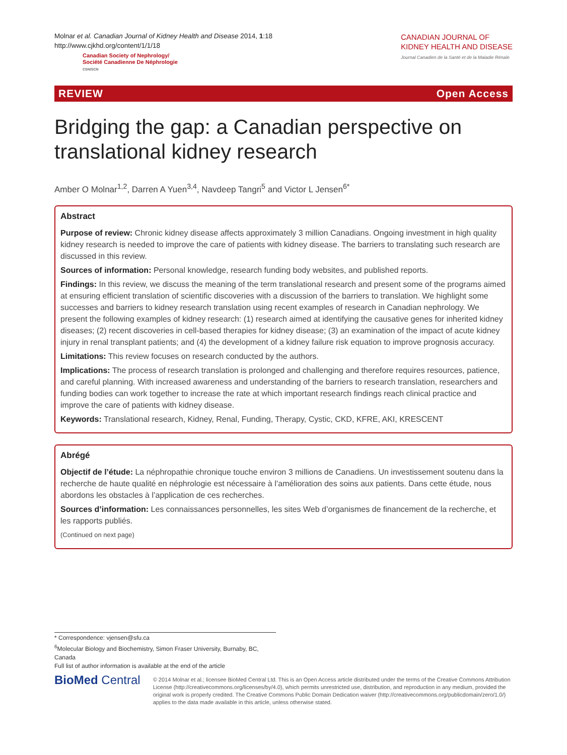Molnar et al. Canadian Journal of Kidney Health and Disease 2014, 1:18
http://www.cjkhd.org/content/1/1/18
Canadian Society of Nephrology/
Société Canadienne De Néphrologie
CSN/SCN
CANADIAN JOURNAL OF
KIDNEY HEALTH AND DISEASE
Journal Canadien de la Santé et de la Maladie Rénale
REVIEW Open Access
Bridging the gap: a Canadian perspective on translational kidney research
Amber O Molnar<sup>1,2</sup>, Darren A Yuen<sup>3,4</sup>, Navdeep Tangri<sup>5</sup> and Victor L Jensen<sup>6*</sup>
Abstract
Purpose of review: Chronic kidney disease affects approximately 3 million Canadians. Ongoing investment in high quality kidney research is needed to improve the care of patients with kidney disease. The barriers to translating such research are discussed in this review.
Sources of information: Personal knowledge, research funding body websites, and published reports.
Findings: In this review, we discuss the meaning of the term translational research and present some of the programs aimed at ensuring efficient translation of scientific discoveries with a discussion of the barriers to translation. We highlight some successes and barriers to kidney research translation using recent examples of research in Canadian nephrology. We present the following examples of kidney research: (1) research aimed at identifying the causative genes for inherited kidney diseases; (2) recent discoveries in cell-based therapies for kidney disease; (3) an examination of the impact of acute kidney injury in renal transplant patients; and (4) the development of a kidney failure risk equation to improve prognosis accuracy.
Limitations: This review focuses on research conducted by the authors.
Implications: The process of research translation is prolonged and challenging and therefore requires resources, patience, and careful planning. With increased awareness and understanding of the barriers to research translation, researchers and funding bodies can work together to increase the rate at which important research findings reach clinical practice and improve the care of patients with kidney disease.
Keywords: Translational research, Kidney, Renal, Funding, Therapy, Cystic, CKD, KFRE, AKI, KRESCENT
Abrégé
Objectif de l’étude: La néphropathie chronique touche environ 3 millions de Canadiens. Un investissement soutenu dans la recherche de haute qualité en néphrologie est nécessaire à l’amélioration des soins aux patients. Dans cette étude, nous abordons les obstacles à l’application de ces recherches.
Sources d’information: Les connaissances personnelles, les sites Web d’organismes de financement de la recherche, et les rapports publiés.
(Continued on next page)
* Correspondence: vjensen@sfu.ca
<sup>6</sup> Molecular Biology and Biochemistry, Simon Fraser University, Burnaby, BC, Canada
Full list of author information is available at the end of the article
BioMed Central
© 2014 Molnar et al.; licensee BioMed Central Ltd. This is an Open Access article distributed under the terms of the Creative Commons Attribution License (http://creativecommons.org/licenses/by/4.0), which permits unrestricted use, distribution, and reproduction in any medium, provided the original work is properly credited. The Creative Commons Public Domain Dedication waiver (http://creativecommons.org/publicdomain/zero/1.0/) applies to the data made available in this article, unless otherwise stated.